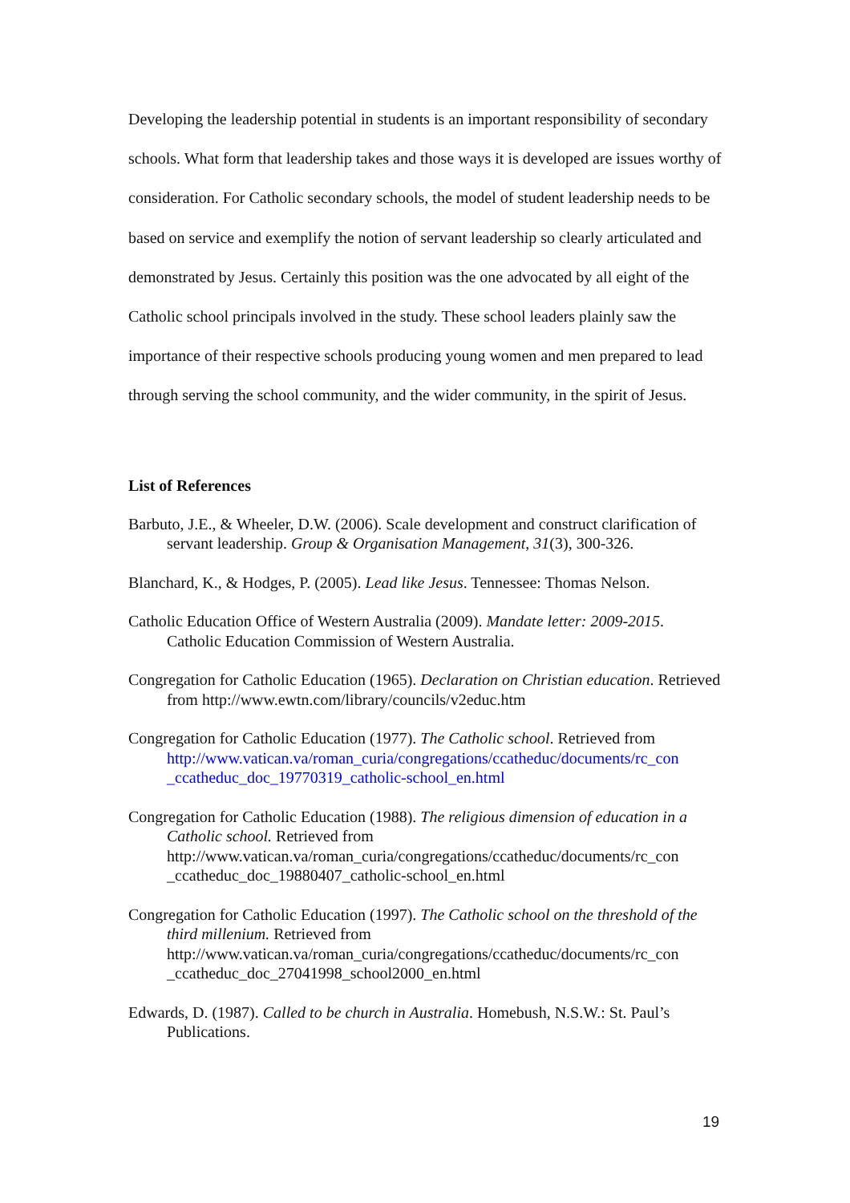Developing the leadership potential in students is an important responsibility of secondary schools. What form that leadership takes and those ways it is developed are issues worthy of consideration. For Catholic secondary schools, the model of student leadership needs to be based on service and exemplify the notion of servant leadership so clearly articulated and demonstrated by Jesus. Certainly this position was the one advocated by all eight of the Catholic school principals involved in the study. These school leaders plainly saw the importance of their respective schools producing young women and men prepared to lead through serving the school community, and the wider community, in the spirit of Jesus.
List of References
Barbuto, J.E., & Wheeler, D.W. (2006). Scale development and construct clarification of servant leadership. Group & Organisation Management, 31(3), 300-326.
Blanchard, K., & Hodges, P. (2005). Lead like Jesus. Tennessee: Thomas Nelson.
Catholic Education Office of Western Australia (2009). Mandate letter: 2009-2015. Catholic Education Commission of Western Australia.
Congregation for Catholic Education (1965). Declaration on Christian education. Retrieved from http://www.ewtn.com/library/councils/v2educ.htm
Congregation for Catholic Education (1977). The Catholic school. Retrieved from http://www.vatican.va/roman_curia/congregations/ccatheduc/documents/rc_con _ccatheduc_doc_19770319_catholic-school_en.html
Congregation for Catholic Education (1988). The religious dimension of education in a Catholic school. Retrieved from http://www.vatican.va/roman_curia/congregations/ccatheduc/documents/rc_con _ccatheduc_doc_19880407_catholic-school_en.html
Congregation for Catholic Education (1997). The Catholic school on the threshold of the third millenium. Retrieved from http://www.vatican.va/roman_curia/congregations/ccatheduc/documents/rc_con _ccatheduc_doc_27041998_school2000_en.html
Edwards, D. (1987). Called to be church in Australia. Homebush, N.S.W.: St. Paul’s Publications.
19